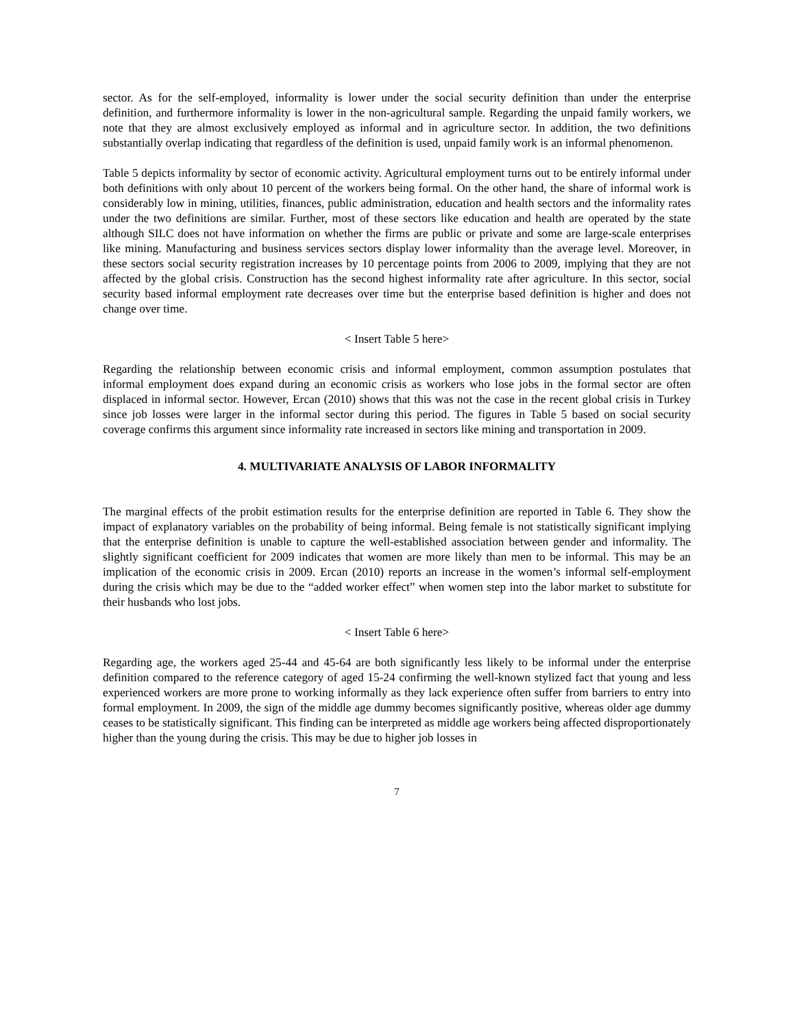sector. As for the self-employed, informality is lower under the social security definition than under the enterprise definition, and furthermore informality is lower in the non-agricultural sample. Regarding the unpaid family workers, we note that they are almost exclusively employed as informal and in agriculture sector. In addition, the two definitions substantially overlap indicating that regardless of the definition is used, unpaid family work is an informal phenomenon.
Table 5 depicts informality by sector of economic activity. Agricultural employment turns out to be entirely informal under both definitions with only about 10 percent of the workers being formal. On the other hand, the share of informal work is considerably low in mining, utilities, finances, public administration, education and health sectors and the informality rates under the two definitions are similar. Further, most of these sectors like education and health are operated by the state although SILC does not have information on whether the firms are public or private and some are large-scale enterprises like mining. Manufacturing and business services sectors display lower informality than the average level. Moreover, in these sectors social security registration increases by 10 percentage points from 2006 to 2009, implying that they are not affected by the global crisis. Construction has the second highest informality rate after agriculture. In this sector, social security based informal employment rate decreases over time but the enterprise based definition is higher and does not change over time.
< Insert Table 5 here>
Regarding the relationship between economic crisis and informal employment, common assumption postulates that informal employment does expand during an economic crisis as workers who lose jobs in the formal sector are often displaced in informal sector. However, Ercan (2010) shows that this was not the case in the recent global crisis in Turkey since job losses were larger in the informal sector during this period. The figures in Table 5 based on social security coverage confirms this argument since informality rate increased in sectors like mining and transportation in 2009.
4. MULTIVARIATE ANALYSIS OF LABOR INFORMALITY
The marginal effects of the probit estimation results for the enterprise definition are reported in Table 6. They show the impact of explanatory variables on the probability of being informal. Being female is not statistically significant implying that the enterprise definition is unable to capture the well-established association between gender and informality. The slightly significant coefficient for 2009 indicates that women are more likely than men to be informal. This may be an implication of the economic crisis in 2009. Ercan (2010) reports an increase in the women’s informal self-employment during the crisis which may be due to the “added worker effect” when women step into the labor market to substitute for their husbands who lost jobs.
< Insert Table 6 here>
Regarding age, the workers aged 25-44 and 45-64 are both significantly less likely to be informal under the enterprise definition compared to the reference category of aged 15-24 confirming the well-known stylized fact that young and less experienced workers are more prone to working informally as they lack experience often suffer from barriers to entry into formal employment. In 2009, the sign of the middle age dummy becomes significantly positive, whereas older age dummy ceases to be statistically significant. This finding can be interpreted as middle age workers being affected disproportionately higher than the young during the crisis. This may be due to higher job losses in
7